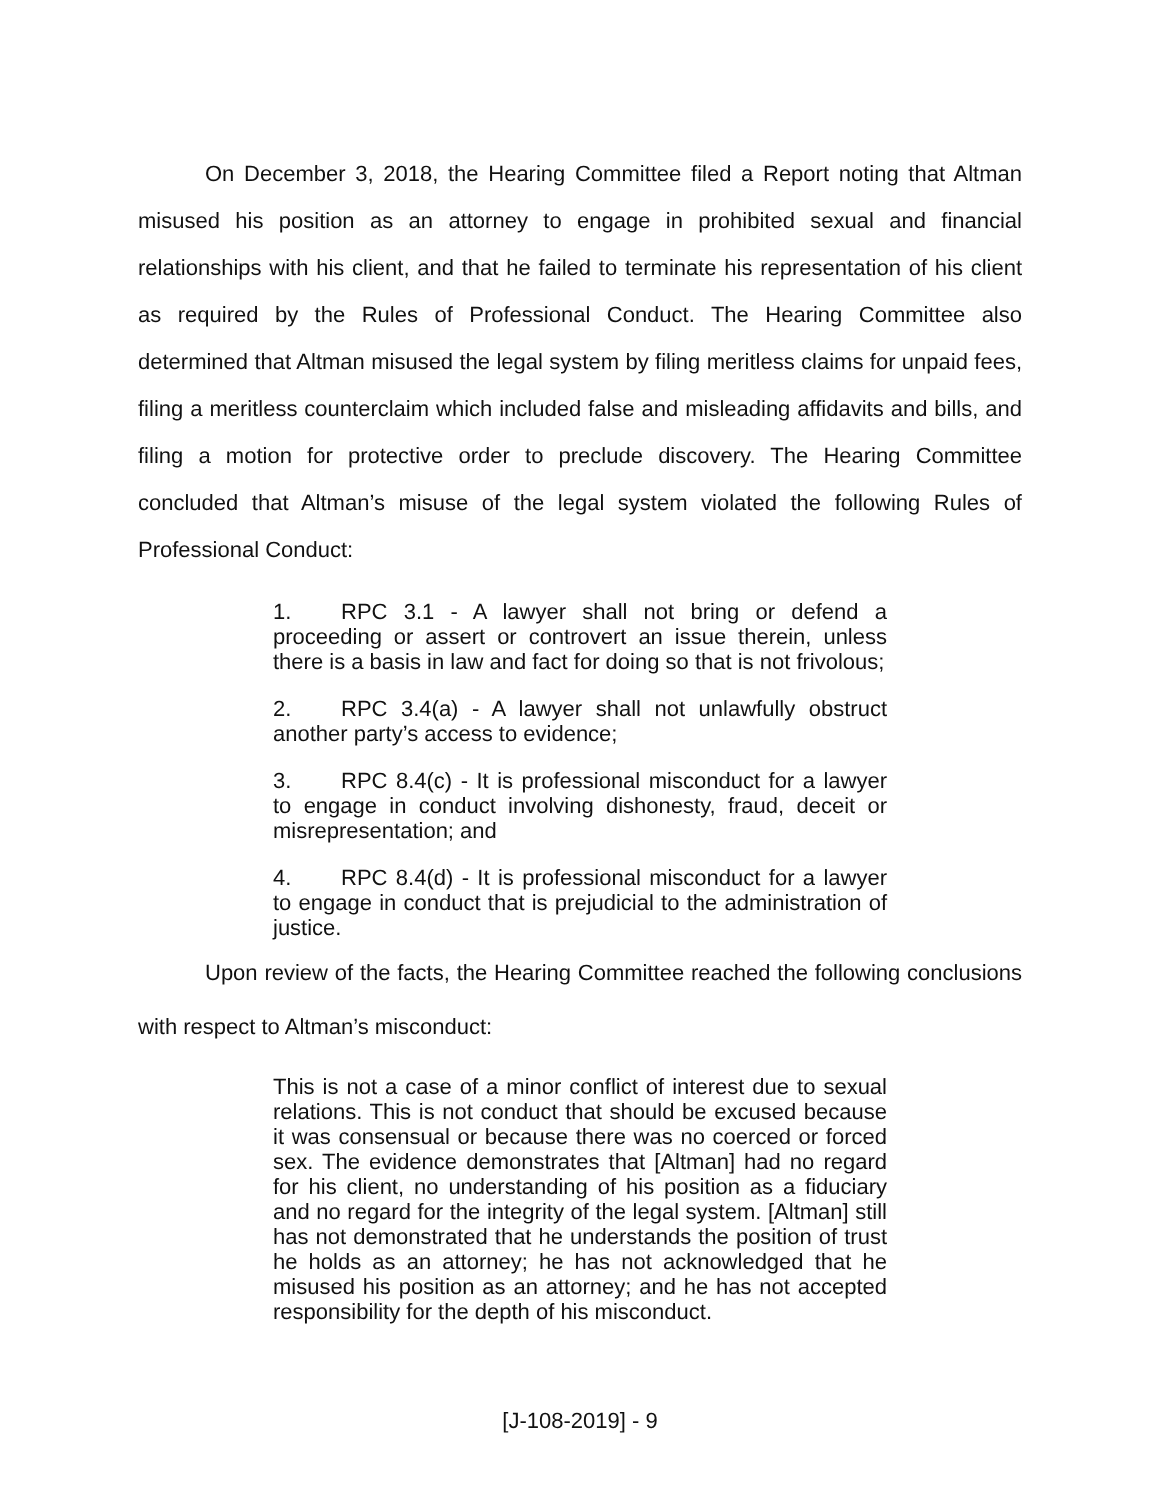On December 3, 2018, the Hearing Committee filed a Report noting that Altman misused his position as an attorney to engage in prohibited sexual and financial relationships with his client, and that he failed to terminate his representation of his client as required by the Rules of Professional Conduct. The Hearing Committee also determined that Altman misused the legal system by filing meritless claims for unpaid fees, filing a meritless counterclaim which included false and misleading affidavits and bills, and filing a motion for protective order to preclude discovery. The Hearing Committee concluded that Altman’s misuse of the legal system violated the following Rules of Professional Conduct:
1. RPC 3.1 - A lawyer shall not bring or defend a proceeding or assert or controvert an issue therein, unless there is a basis in law and fact for doing so that is not frivolous;
2. RPC 3.4(a) - A lawyer shall not unlawfully obstruct another party’s access to evidence;
3. RPC 8.4(c) - It is professional misconduct for a lawyer to engage in conduct involving dishonesty, fraud, deceit or misrepresentation; and
4. RPC 8.4(d) - It is professional misconduct for a lawyer to engage in conduct that is prejudicial to the administration of justice.
Upon review of the facts, the Hearing Committee reached the following conclusions with respect to Altman’s misconduct:
This is not a case of a minor conflict of interest due to sexual relations. This is not conduct that should be excused because it was consensual or because there was no coerced or forced sex. The evidence demonstrates that [Altman] had no regard for his client, no understanding of his position as a fiduciary and no regard for the integrity of the legal system. [Altman] still has not demonstrated that he understands the position of trust he holds as an attorney; he has not acknowledged that he misused his position as an attorney; and he has not accepted responsibility for the depth of his misconduct.
[J-108-2019] - 9